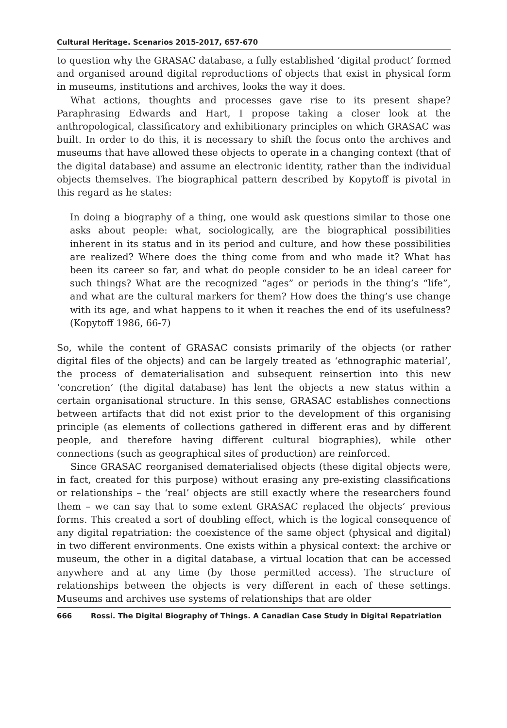Cultural Heritage. Scenarios 2015-2017, 657-670
to question why the GRASAC database, a fully established ‘digital product’ formed and organised around digital reproductions of objects that exist in physical form in museums, institutions and archives, looks the way it does.
What actions, thoughts and processes gave rise to its present shape? Paraphrasing Edwards and Hart, I propose taking a closer look at the anthropological, classificatory and exhibitionary principles on which GRASAC was built. In order to do this, it is necessary to shift the focus onto the archives and museums that have allowed these objects to operate in a changing context (that of the digital database) and assume an electronic identity, rather than the individual objects themselves. The biographical pattern described by Kopytoff is pivotal in this regard as he states:
In doing a biography of a thing, one would ask questions similar to those one asks about people: what, sociologically, are the biographical possibilities inherent in its status and in its period and culture, and how these possibilities are realized? Where does the thing come from and who made it? What has been its career so far, and what do people consider to be an ideal career for such things? What are the recognized “ages” or periods in the thing’s “life”, and what are the cultural markers for them? How does the thing’s use change with its age, and what happens to it when it reaches the end of its usefulness? (Kopytoff 1986, 66-7)
So, while the content of GRASAC consists primarily of the objects (or rather digital files of the objects) and can be largely treated as ‘ethnographic material’, the process of dematerialisation and subsequent reinsertion into this new ‘concretion’ (the digital database) has lent the objects a new status within a certain organisational structure. In this sense, GRASAC establishes connections between artifacts that did not exist prior to the development of this organising principle (as elements of collections gathered in different eras and by different people, and therefore having different cultural biographies), while other connections (such as geographical sites of production) are reinforced.
Since GRASAC reorganised dematerialised objects (these digital objects were, in fact, created for this purpose) without erasing any pre-existing classifications or relationships – the ‘real’ objects are still exactly where the researchers found them – we can say that to some extent GRASAC replaced the objects’ previous forms. This created a sort of doubling effect, which is the logical consequence of any digital repatriation: the coexistence of the same object (physical and digital) in two different environments. One exists within a physical context: the archive or museum, the other in a digital database, a virtual location that can be accessed anywhere and at any time (by those permitted access). The structure of relationships between the objects is very different in each of these settings. Museums and archives use systems of relationships that are older
666 Rossi. The Digital Biography of Things. A Canadian Case Study in Digital Repatriation